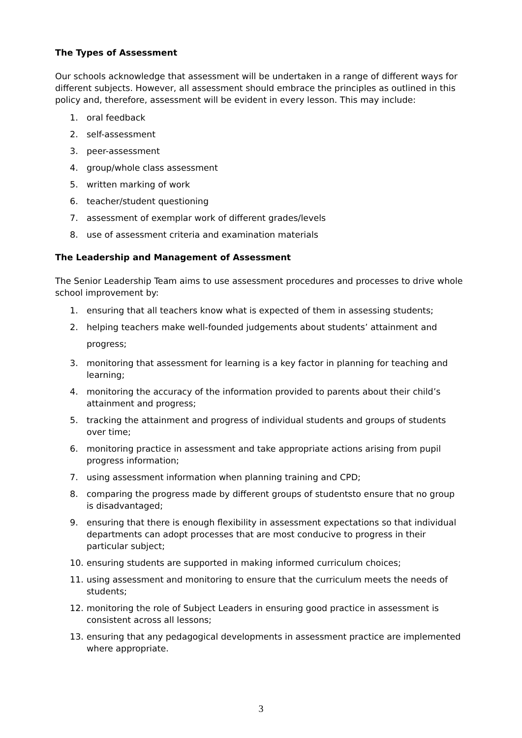The Types of Assessment
Our schools acknowledge that assessment will be undertaken in a range of different ways for different subjects. However, all assessment should embrace the principles as outlined in this policy and, therefore, assessment will be evident in every lesson. This may include:
1. oral feedback
2. self-assessment
3. peer-assessment
4. group/whole class assessment
5. written marking of work
6. teacher/student questioning
7. assessment of exemplar work of different grades/levels
8. use of assessment criteria and examination materials
The Leadership and Management of Assessment
The Senior Leadership Team aims to use assessment procedures and processes to drive whole school improvement by:
1. ensuring that all teachers know what is expected of them in assessing students;
2. helping teachers make well-founded judgements about students’ attainment and progress;
3. monitoring that assessment for learning is a key factor in planning for teaching and learning;
4. monitoring the accuracy of the information provided to parents about their child’s attainment and progress;
5. tracking the attainment and progress of individual students and groups of students over time;
6. monitoring practice in assessment and take appropriate actions arising from pupil progress information;
7. using assessment information when planning training and CPD;
8. comparing the progress made by different groups of studentsto ensure that no group is disadvantaged;
9. ensuring that there is enough flexibility in assessment expectations so that individual departments can adopt processes that are most conducive to progress in their particular subject;
10. ensuring students are supported in making informed curriculum choices;
11. using assessment and monitoring to ensure that the curriculum meets the needs of students;
12. monitoring the role of Subject Leaders in ensuring good practice in assessment is consistent across all lessons;
13. ensuring that any pedagogical developments in assessment practice are implemented where appropriate.
3